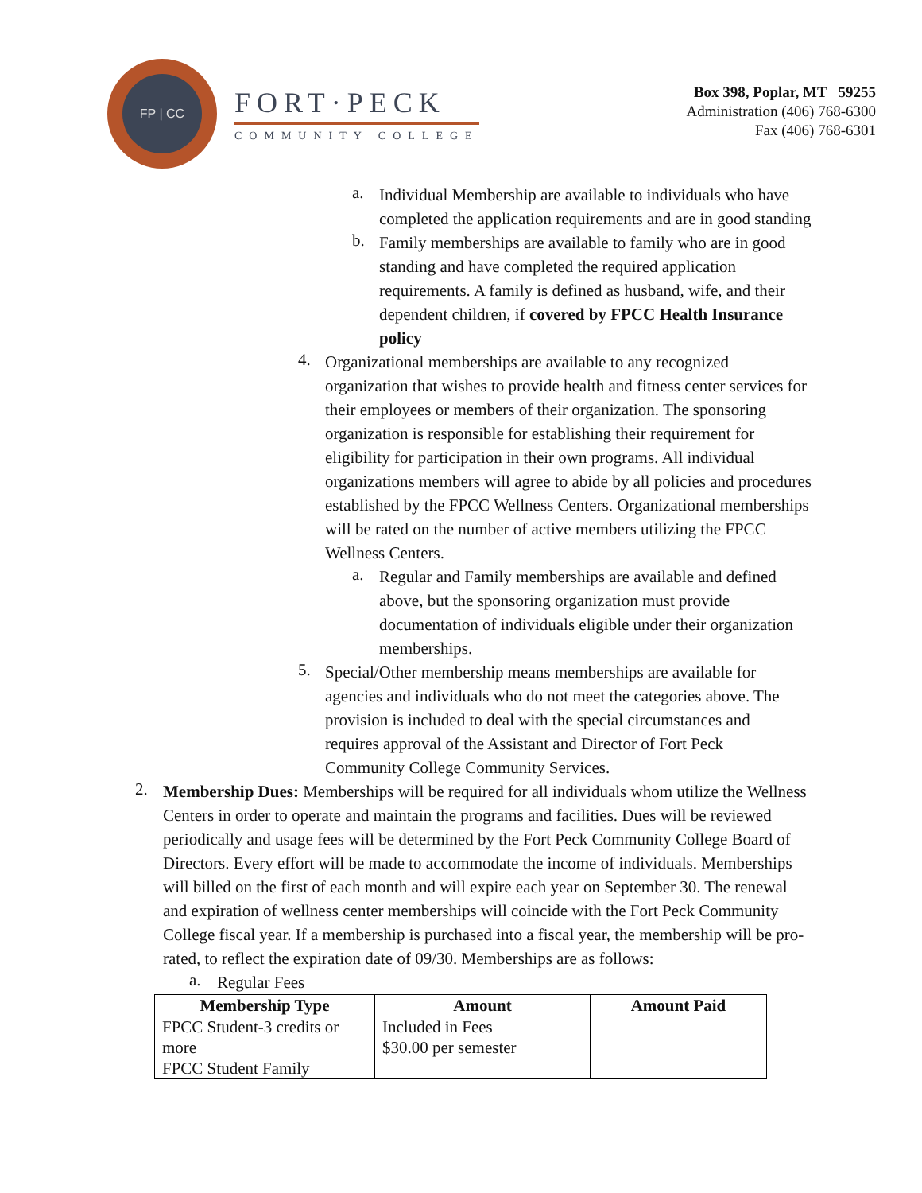FP | CC
FORT·PECK
COMMUNITY COLLEGE
Box 398, Poplar, MT 59255
Administration (406) 768-6300
Fax (406) 768-6301
a.
Individual Membership are available to individuals who have completed the application requirements and are in good standing
b.
Family memberships are available to family who are in good standing and have completed the required application requirements. A family is defined as husband, wife, and their dependent children, if covered by FPCC Health Insurance policy
4.
Organizational memberships are available to any recognized organization that wishes to provide health and fitness center services for their employees or members of their organization. The sponsoring organization is responsible for establishing their requirement for eligibility for participation in their own programs. All individual organizations members will agree to abide by all policies and procedures established by the FPCC Wellness Centers. Organizational memberships will be rated on the number of active members utilizing the FPCC Wellness Centers.
a.
Regular and Family memberships are available and defined above, but the sponsoring organization must provide documentation of individuals eligible under their organization memberships.
5.
Special/Other membership means memberships are available for agencies and individuals who do not meet the categories above. The provision is included to deal with the special circumstances and requires approval of the Assistant and Director of Fort Peck Community College Community Services.
2.
Membership Dues: Memberships will be required for all individuals whom utilize the Wellness Centers in order to operate and maintain the programs and facilities. Dues will be reviewed periodically and usage fees will be determined by the Fort Peck Community College Board of Directors. Every effort will be made to accommodate the income of individuals. Memberships will billed on the first of each month and will expire each year on September 30. The renewal and expiration of wellness center memberships will coincide with the Fort Peck Community College fiscal year. If a membership is purchased into a fiscal year, the membership will be pro-rated, to reflect the expiration date of 09/30. Memberships are as follows:
a.
Regular Fees
| Membership Type | Amount | Amount Paid |
| --- | --- | --- |
| FPCC Student-3 credits or more FPCC Student Family | Included in Fees $30.00 per semester | |